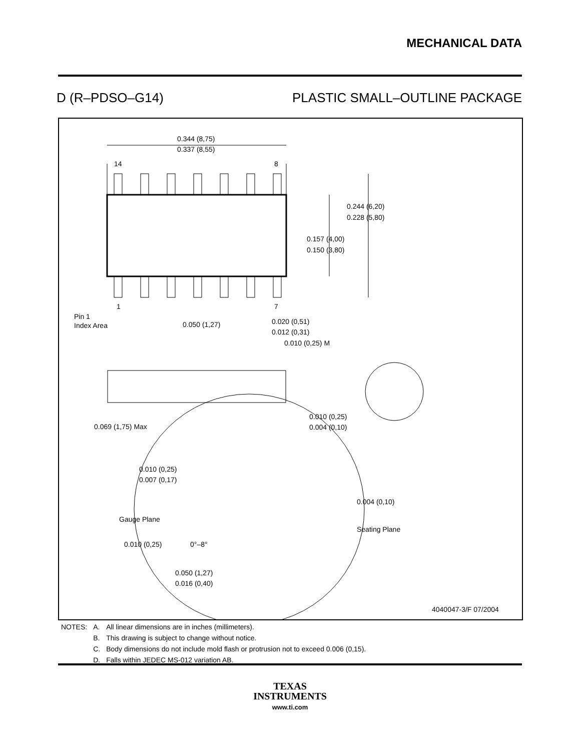MECHANICAL DATA
D (R–PDSO–G14) PLASTIC SMALL–OUTLINE PACKAGE
0.344 (8,75)
0.337 (8,55)
14
8
1
7
0.244 (6,20)
0.228 (5,80)
0.157 (4,00)
0.150 (3,80)
Pin 1
Index Area
0.050 (1,27)
0.020 (0,51)
0.012 (0,31)
0.010 (0,25) M
0.069 (1,75) Max
0.010 (0,25)
0.004 (0,10)
0.010 (0,25)
0.007 (0,17)
Gauge Plane
0.004 (0,10)
Seating Plane
0.010 (0,25)
0°–8°
0.050 (1,27)
0.016 (0,40)
4040047-3/F 07/2004
| NOTES: | A. | All linear dimensions are in inches (millimeters). |
| | B. | This drawing is subject to change without notice. |
| | C. | Body dimensions do not include mold flash or protrusion not to exceed 0.006 (0,15). |
| | D. | Falls within JEDEC MS-012 variation AB. |
TEXAS
INSTRUMENTS
www.ti.com